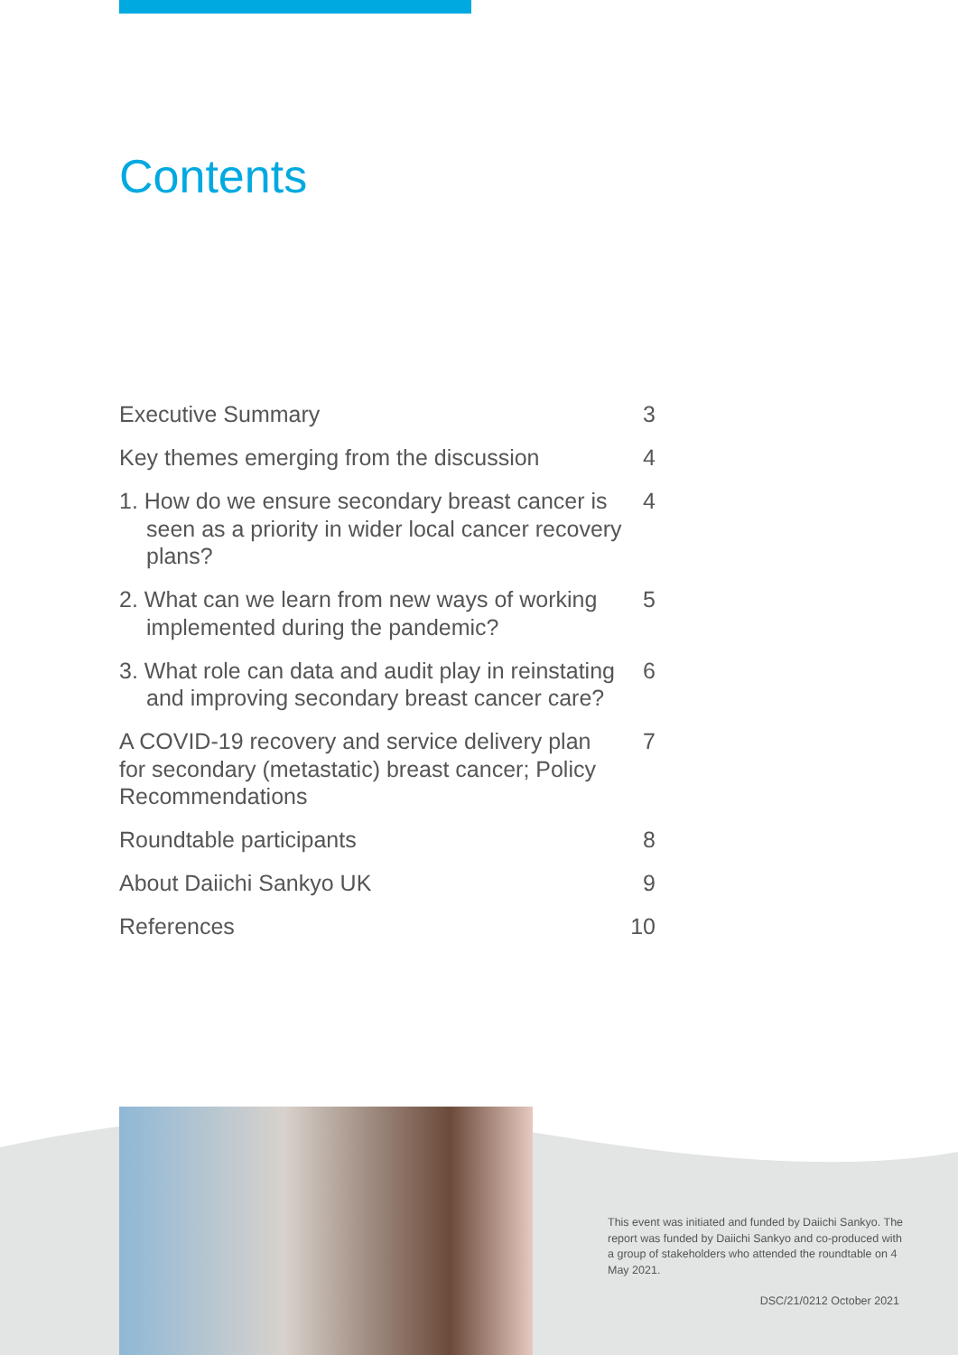Contents
Executive Summary 3
Key themes emerging from the discussion
4
1. How do we ensure secondary breast cancer is seen as a priority in wider local cancer recovery plans?
4
2. What can we learn from new ways of working implemented during the pandemic?
5
3. What role can data and audit play in reinstating and improving secondary breast cancer care?
6
A COVID-19 recovery and service delivery plan for secondary (metastatic) breast cancer; Policy Recommendations
7
Roundtable participants 8
About Daiichi Sankyo UK 9
References 10
This event was initiated and funded by Daiichi Sankyo. The report was funded by Daiichi Sankyo and co-produced with a group of stakeholders who attended the roundtable on 4 May 2021.
DSC/21/0212 October 2021